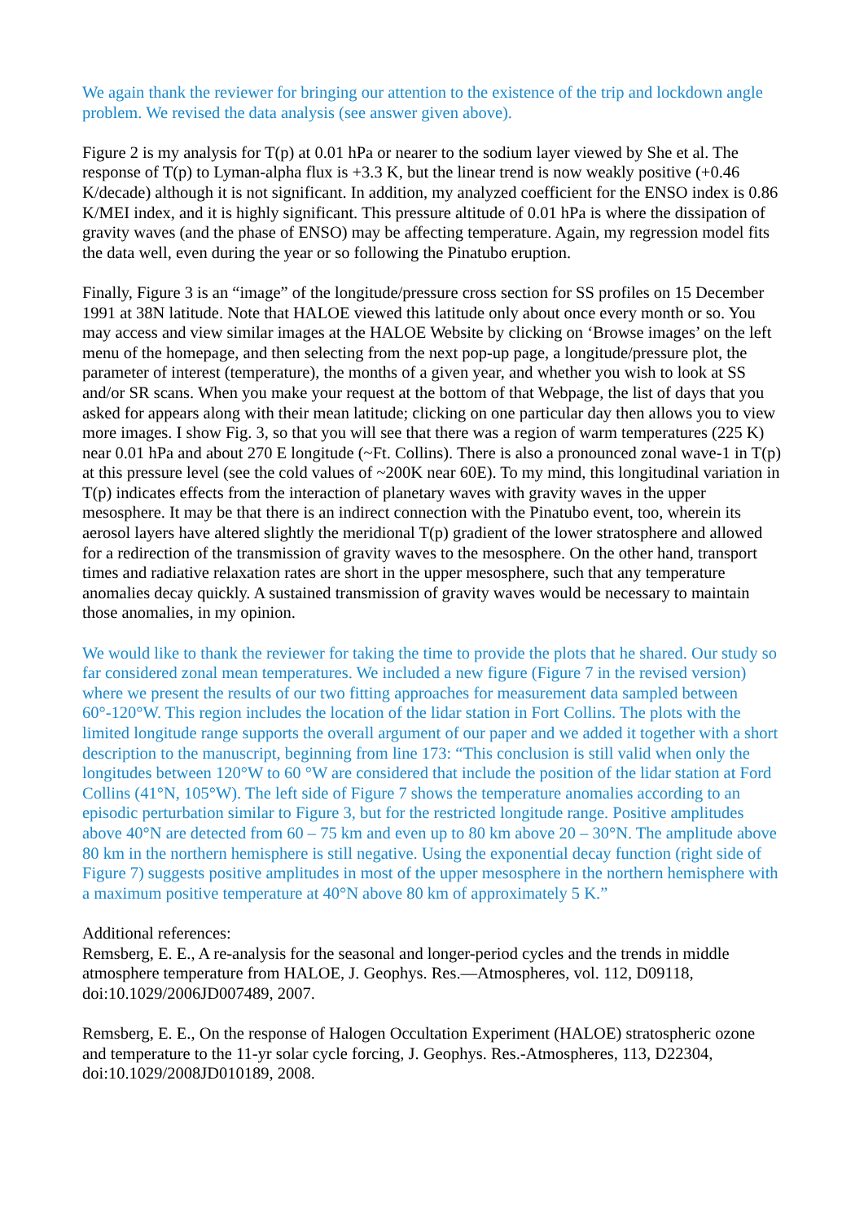We again thank the reviewer for bringing our attention to the existence of the trip and lockdown angle problem. We revised the data analysis (see answer given above).
Figure 2 is my analysis for T(p) at 0.01 hPa or nearer to the sodium layer viewed by She et al. The response of T(p) to Lyman-alpha flux is +3.3 K, but the linear trend is now weakly positive (+0.46 K/decade) although it is not significant. In addition, my analyzed coefficient for the ENSO index is 0.86 K/MEI index, and it is highly significant. This pressure altitude of 0.01 hPa is where the dissipation of gravity waves (and the phase of ENSO) may be affecting temperature. Again, my regression model fits the data well, even during the year or so following the Pinatubo eruption.
Finally, Figure 3 is an “image” of the longitude/pressure cross section for SS profiles on 15 December 1991 at 38N latitude. Note that HALOE viewed this latitude only about once every month or so. You may access and view similar images at the HALOE Website by clicking on ‘Browse images’ on the left menu of the homepage, and then selecting from the next pop-up page, a longitude/pressure plot, the parameter of interest (temperature), the months of a given year, and whether you wish to look at SS and/or SR scans. When you make your request at the bottom of that Webpage, the list of days that you asked for appears along with their mean latitude; clicking on one particular day then allows you to view more images. I show Fig. 3, so that you will see that there was a region of warm temperatures (225 K) near 0.01 hPa and about 270 E longitude (~Ft. Collins). There is also a pronounced zonal wave-1 in T(p) at this pressure level (see the cold values of ~200K near 60E). To my mind, this longitudinal variation in T(p) indicates effects from the interaction of planetary waves with gravity waves in the upper mesosphere. It may be that there is an indirect connection with the Pinatubo event, too, wherein its aerosol layers have altered slightly the meridional T(p) gradient of the lower stratosphere and allowed for a redirection of the transmission of gravity waves to the mesosphere. On the other hand, transport times and radiative relaxation rates are short in the upper mesosphere, such that any temperature anomalies decay quickly. A sustained transmission of gravity waves would be necessary to maintain those anomalies, in my opinion.
We would like to thank the reviewer for taking the time to provide the plots that he shared. Our study so far considered zonal mean temperatures. We included a new figure (Figure 7 in the revised version) where we present the results of our two fitting approaches for measurement data sampled between 60°-120°W. This region includes the location of the lidar station in Fort Collins. The plots with the limited longitude range supports the overall argument of our paper and we added it together with a short description to the manuscript, beginning from line 173: “This conclusion is still valid when only the longitudes between 120°W to 60 °W are considered that include the position of the lidar station at Ford Collins (41°N, 105°W). The left side of Figure 7 shows the temperature anomalies according to an episodic perturbation similar to Figure 3, but for the restricted longitude range. Positive amplitudes above 40°N are detected from 60 – 75 km and even up to 80 km above 20 – 30°N. The amplitude above 80 km in the northern hemisphere is still negative. Using the exponential decay function (right side of Figure 7) suggests positive amplitudes in most of the upper mesosphere in the northern hemisphere with a maximum positive temperature at 40°N above 80 km of approximately 5 K.”
Additional references:
Remsberg, E. E., A re-analysis for the seasonal and longer-period cycles and the trends in middle atmosphere temperature from HALOE, J. Geophys. Res.—Atmospheres, vol. 112, D09118, doi:10.1029/2006JD007489, 2007.
Remsberg, E. E., On the response of Halogen Occultation Experiment (HALOE) stratospheric ozone and temperature to the 11-yr solar cycle forcing, J. Geophys. Res.-Atmospheres, 113, D22304, doi:10.1029/2008JD010189, 2008.